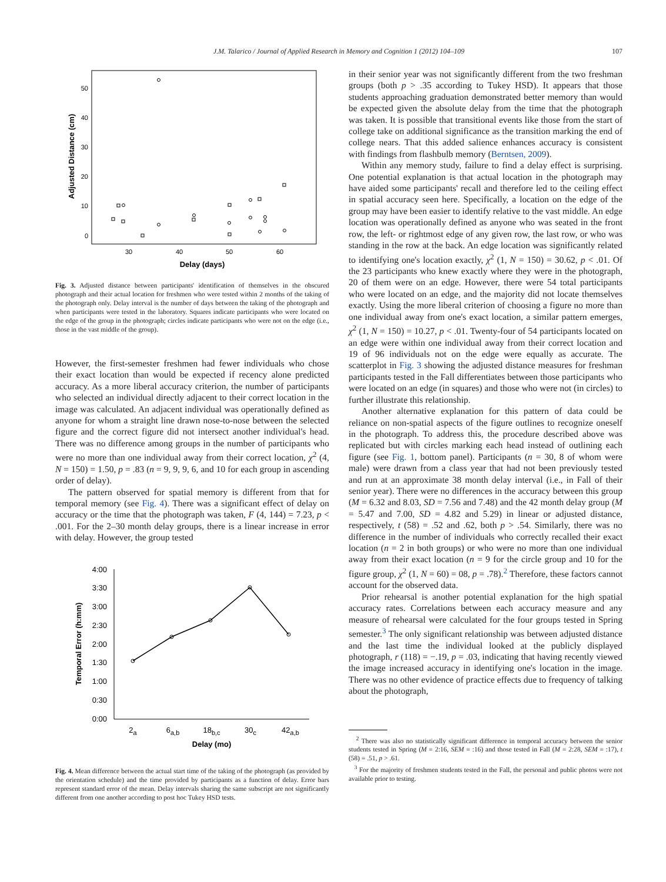J.M. Talarico / Journal of Applied Research in Memory and Cognition 1 (2012) 104–109 107
50
40
30
20
10
0
30
40
50
60
Delay (days)
Adjusted Distance (cm)
Fig. 3. Adjusted distance between participants' identification of themselves in the obscured photograph and their actual location for freshmen who were tested within 2 months of the taking of the photograph only. Delay interval is the number of days between the taking of the photograph and when participants were tested in the laboratory. Squares indicate participants who were located on the edge of the group in the photograph; circles indicate participants who were not on the edge (i.e., those in the vast middle of the group).
However, the first-semester freshmen had fewer individuals who chose their exact location than would be expected if recency alone predicted accuracy. As a more liberal accuracy criterion, the number of participants who selected an individual directly adjacent to their correct location in the image was calculated. An adjacent individual was operationally defined as anyone for whom a straight line drawn nose-to-nose between the selected figure and the correct figure did not intersect another individual's head. There was no difference among groups in the number of participants who were no more than one individual away from their correct location, χ<sup>2</sup> (4, N = 150) = 1.50, p = .83 (n = 9, 9, 9, 6, and 10 for each group in ascending order of delay).
The pattern observed for spatial memory is different from that for temporal memory (see Fig. 4). There was a significant effect of delay on accuracy or the time that the photograph was taken, F (4, 144) = 7.23, p < .001. For the 2–30 month delay groups, there is a linear increase in error with delay. However, the group tested
4:00
3:30
3:00
2:30
2:00
1:30
1:00
0:30
0:00
2a
6a,b
18b,c
30c
42a,b
Delay (mo)
Temporal Error (h:mm)
Fig. 4. Mean difference between the actual start time of the taking of the photograph (as provided by the orientation schedule) and the time provided by participants as a function of delay. Error bars represent standard error of the mean. Delay intervals sharing the same subscript are not significantly different from one another according to post hoc Tukey HSD tests.
in their senior year was not significantly different from the two freshman groups (both p > .35 according to Tukey HSD). It appears that those students approaching graduation demonstrated better memory than would be expected given the absolute delay from the time that the photograph was taken. It is possible that transitional events like those from the start of college take on additional significance as the transition marking the end of college nears. That this added salience enhances accuracy is consistent with findings from flashbulb memory (Berntsen, 2009).
Within any memory study, failure to find a delay effect is surprising. One potential explanation is that actual location in the photograph may have aided some participants' recall and therefore led to the ceiling effect in spatial accuracy seen here. Specifically, a location on the edge of the group may have been easier to identify relative to the vast middle. An edge location was operationally defined as anyone who was seated in the front row, the left- or rightmost edge of any given row, the last row, or who was standing in the row at the back. An edge location was significantly related to identifying one's location exactly, χ<sup>2</sup> (1, N = 150) = 30.62, p < .01. Of the 23 participants who knew exactly where they were in the photograph, 20 of them were on an edge. However, there were 54 total participants who were located on an edge, and the majority did not locate themselves exactly. Using the more liberal criterion of choosing a figure no more than one individual away from one's exact location, a similar pattern emerges, χ<sup>2</sup> (1, N = 150) = 10.27, p < .01. Twenty-four of 54 participants located on an edge were within one individual away from their correct location and 19 of 96 individuals not on the edge were equally as accurate. The scatterplot in Fig. 3 showing the adjusted distance measures for freshman participants tested in the Fall differentiates between those participants who were located on an edge (in squares) and those who were not (in circles) to further illustrate this relationship.
Another alternative explanation for this pattern of data could be reliance on non-spatial aspects of the figure outlines to recognize oneself in the photograph. To address this, the procedure described above was replicated but with circles marking each head instead of outlining each figure (see Fig. 1, bottom panel). Participants (n = 30, 8 of whom were male) were drawn from a class year that had not been previously tested and run at an approximate 38 month delay interval (i.e., in Fall of their senior year). There were no differences in the accuracy between this group (M = 6.32 and 8.03, SD = 7.56 and 7.48) and the 42 month delay group (M = 5.47 and 7.00, SD = 4.82 and 5.29) in linear or adjusted distance, respectively, t (58) = .52 and .62, both p > .54. Similarly, there was no difference in the number of individuals who correctly recalled their exact location (n = 2 in both groups) or who were no more than one individual away from their exact location (n = 9 for the circle group and 10 for the figure group, χ<sup>2</sup> (1, N = 60) = 08, p = .78).<sup>2</sup> Therefore, these factors cannot account for the observed data.
Prior rehearsal is another potential explanation for the high spatial accuracy rates. Correlations between each accuracy measure and any measure of rehearsal were calculated for the four groups tested in Spring semester.<sup>3</sup> The only significant relationship was between adjusted distance and the last time the individual looked at the publicly displayed photograph, r (118) = −.19, p = .03, indicating that having recently viewed the image increased accuracy in identifying one's location in the image. There was no other evidence of practice effects due to frequency of talking about the photograph,
<sup>2</sup> There was also no statistically significant difference in temporal accuracy between the senior students tested in Spring (M = 2:16, SEM = :16) and those tested in Fall (M = 2:28, SEM = :17), t (58) = .51, p > .61.
<sup>3</sup> For the majority of freshmen students tested in the Fall, the personal and public photos were not available prior to testing.